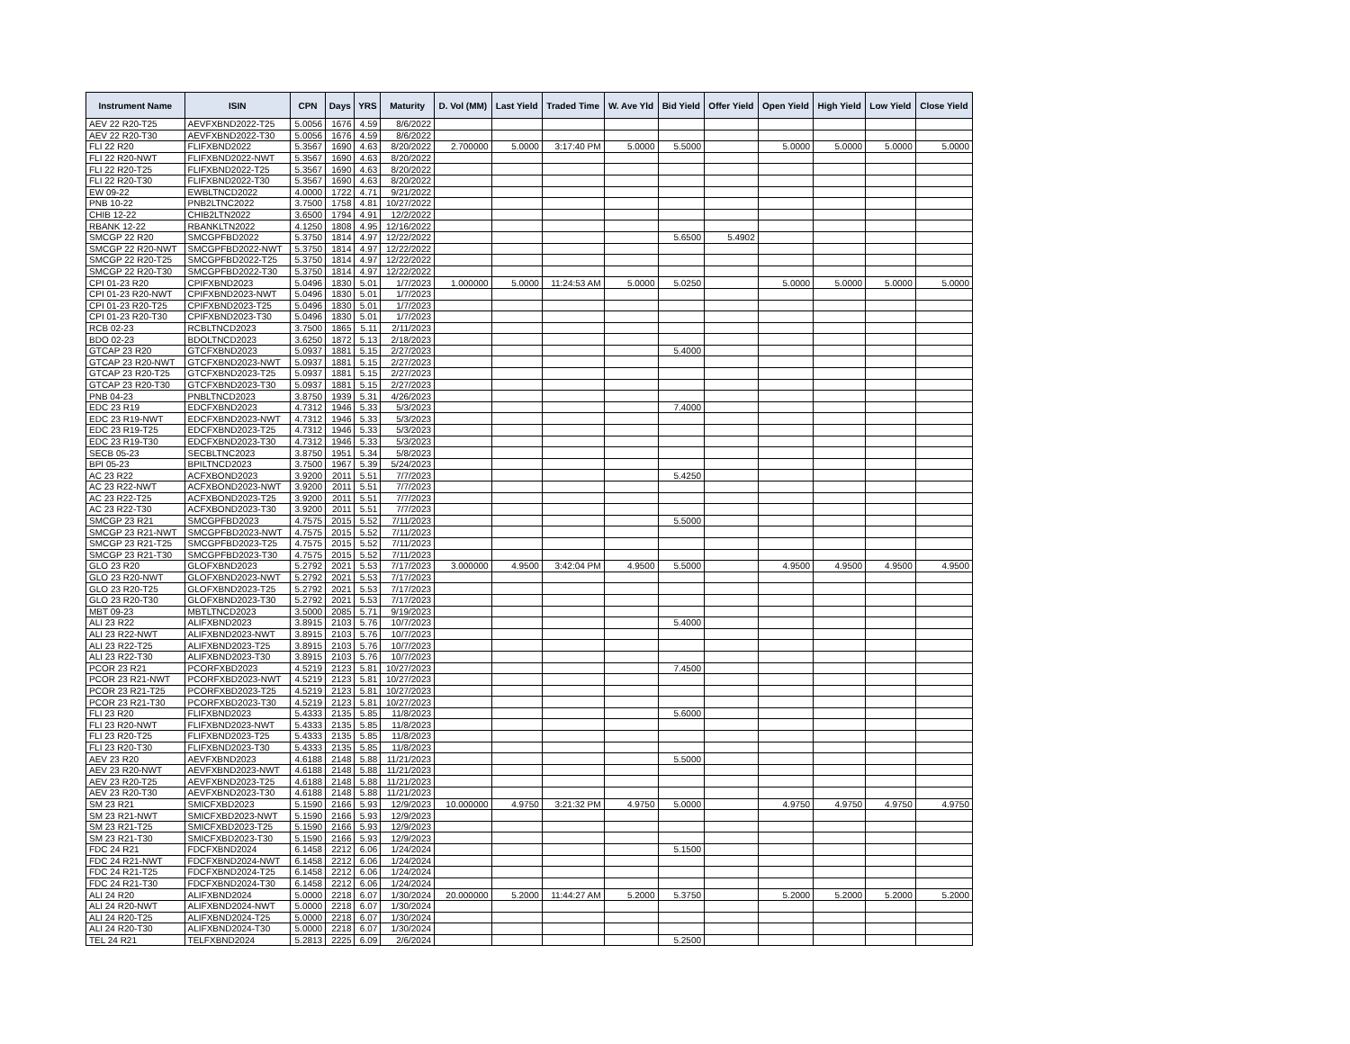| Instrument Name | ISIN | CPN | Days | YRS | Maturity | D. Vol (MM) | Last Yield | Traded Time | W. Ave Yld | Bid Yield | Offer Yield | Open Yield | High Yield | Low Yield | Close Yield |
| --- | --- | --- | --- | --- | --- | --- | --- | --- | --- | --- | --- | --- | --- | --- | --- |
| AEV 22 R20-T25 | AEVFXBND2022-T25 | 5.0056 | 1676 | 4.59 | 8/6/2022 | | | | | | | | | | |
| AEV 22 R20-T30 | AEVFXBND2022-T30 | 5.0056 | 1676 | 4.59 | 8/6/2022 | | | | | | | | | | |
| FLI 22 R20 | FLIFXBND2022 | 5.3567 | 1690 | 4.63 | 8/20/2022 | 2.700000 | 5.0000 | 3:17:40 PM | 5.0000 | 5.5000 | | 5.0000 | 5.0000 | 5.0000 | 5.0000 |
| FLI 22 R20-NWT | FLIFXBND2022-NWT | 5.3567 | 1690 | 4.63 | 8/20/2022 | | | | | | | | | | |
| FLI 22 R20-T25 | FLIFXBND2022-T25 | 5.3567 | 1690 | 4.63 | 8/20/2022 | | | | | | | | | | |
| FLI 22 R20-T30 | FLIFXBND2022-T30 | 5.3567 | 1690 | 4.63 | 8/20/2022 | | | | | | | | | | |
| EW 09-22 | EWBLTNCD2022 | 4.0000 | 1722 | 4.71 | 9/21/2022 | | | | | | | | | | |
| PNB 10-22 | PNB2LTNC2022 | 3.7500 | 1758 | 4.81 | 10/27/2022 | | | | | | | | | | |
| CHIB 12-22 | CHIB2LTN2022 | 3.6500 | 1794 | 4.91 | 12/2/2022 | | | | | | | | | | |
| RBANK 12-22 | RBANKLTN2022 | 4.1250 | 1808 | 4.95 | 12/16/2022 | | | | | | | | | | |
| SMCGP 22 R20 | SMCGPFBD2022 | 5.3750 | 1814 | 4.97 | 12/22/2022 | | | | | 5.6500 | 5.4902 | | | | |
| SMCGP 22 R20-NWT | SMCGPFBD2022-NWT | 5.3750 | 1814 | 4.97 | 12/22/2022 | | | | | | | | | | |
| SMCGP 22 R20-T25 | SMCGPFBD2022-T25 | 5.3750 | 1814 | 4.97 | 12/22/2022 | | | | | | | | | | |
| SMCGP 22 R20-T30 | SMCGPFBD2022-T30 | 5.3750 | 1814 | 4.97 | 12/22/2022 | | | | | | | | | | |
| CPI 01-23 R20 | CPIFXBND2023 | 5.0496 | 1830 | 5.01 | 1/7/2023 | 1.000000 | 5.0000 | 11:24:53 AM | 5.0000 | 5.0250 | | 5.0000 | 5.0000 | 5.0000 | 5.0000 |
| CPI 01-23 R20-NWT | CPIFXBND2023-NWT | 5.0496 | 1830 | 5.01 | 1/7/2023 | | | | | | | | | | |
| CPI 01-23 R20-T25 | CPIFXBND2023-T25 | 5.0496 | 1830 | 5.01 | 1/7/2023 | | | | | | | | | | |
| CPI 01-23 R20-T30 | CPIFXBND2023-T30 | 5.0496 | 1830 | 5.01 | 1/7/2023 | | | | | | | | | | |
| RCB 02-23 | RCBLTNCD2023 | 3.7500 | 1865 | 5.11 | 2/11/2023 | | | | | | | | | | |
| BDO 02-23 | BDOLTNCD2023 | 3.6250 | 1872 | 5.13 | 2/18/2023 | | | | | | | | | | |
| GTCAP 23 R20 | GTCFXBND2023 | 5.0937 | 1881 | 5.15 | 2/27/2023 | | | | | 5.4000 | | | | | |
| GTCAP 23 R20-NWT | GTCFXBND2023-NWT | 5.0937 | 1881 | 5.15 | 2/27/2023 | | | | | | | | | | |
| GTCAP 23 R20-T25 | GTCFXBND2023-T25 | 5.0937 | 1881 | 5.15 | 2/27/2023 | | | | | | | | | | |
| GTCAP 23 R20-T30 | GTCFXBND2023-T30 | 5.0937 | 1881 | 5.15 | 2/27/2023 | | | | | | | | | | |
| PNB 04-23 | PNBLTNCD2023 | 3.8750 | 1939 | 5.31 | 4/26/2023 | | | | | | | | | | |
| EDC 23 R19 | EDCFXBND2023 | 4.7312 | 1946 | 5.33 | 5/3/2023 | | | | | 7.4000 | | | | | |
| EDC 23 R19-NWT | EDCFXBND2023-NWT | 4.7312 | 1946 | 5.33 | 5/3/2023 | | | | | | | | | | |
| EDC 23 R19-T25 | EDCFXBND2023-T25 | 4.7312 | 1946 | 5.33 | 5/3/2023 | | | | | | | | | | |
| EDC 23 R19-T30 | EDCFXBND2023-T30 | 4.7312 | 1946 | 5.33 | 5/3/2023 | | | | | | | | | | |
| SECB 05-23 | SECBLTNC2023 | 3.8750 | 1951 | 5.34 | 5/8/2023 | | | | | | | | | | |
| BPI 05-23 | BPILTNCD2023 | 3.7500 | 1967 | 5.39 | 5/24/2023 | | | | | | | | | | |
| AC 23 R22 | ACFXBOND2023 | 3.9200 | 2011 | 5.51 | 7/7/2023 | | | | | 5.4250 | | | | | |
| AC 23 R22-NWT | ACFXBOND2023-NWT | 3.9200 | 2011 | 5.51 | 7/7/2023 | | | | | | | | | | |
| AC 23 R22-T25 | ACFXBOND2023-T25 | 3.9200 | 2011 | 5.51 | 7/7/2023 | | | | | | | | | | |
| AC 23 R22-T30 | ACFXBOND2023-T30 | 3.9200 | 2011 | 5.51 | 7/7/2023 | | | | | | | | | | |
| SMCGP 23 R21 | SMCGPFBD2023 | 4.7575 | 2015 | 5.52 | 7/11/2023 | | | | | 5.5000 | | | | | |
| SMCGP 23 R21-NWT | SMCGPFBD2023-NWT | 4.7575 | 2015 | 5.52 | 7/11/2023 | | | | | | | | | | |
| SMCGP 23 R21-T25 | SMCGPFBD2023-T25 | 4.7575 | 2015 | 5.52 | 7/11/2023 | | | | | | | | | | |
| SMCGP 23 R21-T30 | SMCGPFBD2023-T30 | 4.7575 | 2015 | 5.52 | 7/11/2023 | | | | | | | | | | |
| GLO 23 R20 | GLOFXBND2023 | 5.2792 | 2021 | 5.53 | 7/17/2023 | 3.000000 | 4.9500 | 3:42:04 PM | 4.9500 | 5.5000 | | 4.9500 | 4.9500 | 4.9500 | 4.9500 |
| GLO 23 R20-NWT | GLOFXBND2023-NWT | 5.2792 | 2021 | 5.53 | 7/17/2023 | | | | | | | | | | |
| GLO 23 R20-T25 | GLOFXBND2023-T25 | 5.2792 | 2021 | 5.53 | 7/17/2023 | | | | | | | | | | |
| GLO 23 R20-T30 | GLOFXBND2023-T30 | 5.2792 | 2021 | 5.53 | 7/17/2023 | | | | | | | | | | |
| MBT 09-23 | MBTLTNCD2023 | 3.5000 | 2085 | 5.71 | 9/19/2023 | | | | | | | | | | |
| ALI 23 R22 | ALIFXBND2023 | 3.8915 | 2103 | 5.76 | 10/7/2023 | | | | | 5.4000 | | | | | |
| ALI 23 R22-NWT | ALIFXBND2023-NWT | 3.8915 | 2103 | 5.76 | 10/7/2023 | | | | | | | | | | |
| ALI 23 R22-T25 | ALIFXBND2023-T25 | 3.8915 | 2103 | 5.76 | 10/7/2023 | | | | | | | | | | |
| ALI 23 R22-T30 | ALIFXBND2023-T30 | 3.8915 | 2103 | 5.76 | 10/7/2023 | | | | | | | | | | |
| PCOR 23 R21 | PCORFXBD2023 | 4.5219 | 2123 | 5.81 | 10/27/2023 | | | | | 7.4500 | | | | | |
| PCOR 23 R21-NWT | PCORFXBD2023-NWT | 4.5219 | 2123 | 5.81 | 10/27/2023 | | | | | | | | | | |
| PCOR 23 R21-T25 | PCORFXBD2023-T25 | 4.5219 | 2123 | 5.81 | 10/27/2023 | | | | | | | | | | |
| PCOR 23 R21-T30 | PCORFXBD2023-T30 | 4.5219 | 2123 | 5.81 | 10/27/2023 | | | | | | | | | | |
| FLI 23 R20 | FLIFXBND2023 | 5.4333 | 2135 | 5.85 | 11/8/2023 | | | | | 5.6000 | | | | | |
| FLI 23 R20-NWT | FLIFXBND2023-NWT | 5.4333 | 2135 | 5.85 | 11/8/2023 | | | | | | | | | | |
| FLI 23 R20-T25 | FLIFXBND2023-T25 | 5.4333 | 2135 | 5.85 | 11/8/2023 | | | | | | | | | | |
| FLI 23 R20-T30 | FLIFXBND2023-T30 | 5.4333 | 2135 | 5.85 | 11/8/2023 | | | | | | | | | | |
| AEV 23 R20 | AEVFXBND2023 | 4.6188 | 2148 | 5.88 | 11/21/2023 | | | | | 5.5000 | | | | | |
| AEV 23 R20-NWT | AEVFXBND2023-NWT | 4.6188 | 2148 | 5.88 | 11/21/2023 | | | | | | | | | | |
| AEV 23 R20-T25 | AEVFXBND2023-T25 | 4.6188 | 2148 | 5.88 | 11/21/2023 | | | | | | | | | | |
| AEV 23 R20-T30 | AEVFXBND2023-T30 | 4.6188 | 2148 | 5.88 | 11/21/2023 | | | | | | | | | | |
| SM 23 R21 | SMICFXBD2023 | 5.1590 | 2166 | 5.93 | 12/9/2023 | 10.000000 | 4.9750 | 3:21:32 PM | 4.9750 | 5.0000 | | 4.9750 | 4.9750 | 4.9750 | 4.9750 |
| SM 23 R21-NWT | SMICFXBD2023-NWT | 5.1590 | 2166 | 5.93 | 12/9/2023 | | | | | | | | | | |
| SM 23 R21-T25 | SMICFXBD2023-T25 | 5.1590 | 2166 | 5.93 | 12/9/2023 | | | | | | | | | | |
| SM 23 R21-T30 | SMICFXBD2023-T30 | 5.1590 | 2166 | 5.93 | 12/9/2023 | | | | | | | | | | |
| FDC 24 R21 | FDCFXBND2024 | 6.1458 | 2212 | 6.06 | 1/24/2024 | | | | | 5.1500 | | | | | |
| FDC 24 R21-NWT | FDCFXBND2024-NWT | 6.1458 | 2212 | 6.06 | 1/24/2024 | | | | | | | | | | |
| FDC 24 R21-T25 | FDCFXBND2024-T25 | 6.1458 | 2212 | 6.06 | 1/24/2024 | | | | | | | | | | |
| FDC 24 R21-T30 | FDCFXBND2024-T30 | 6.1458 | 2212 | 6.06 | 1/24/2024 | | | | | | | | | | |
| ALI 24 R20 | ALIFXBND2024 | 5.0000 | 2218 | 6.07 | 1/30/2024 | 20.000000 | 5.2000 | 11:44:27 AM | 5.2000 | 5.3750 | | 5.2000 | 5.2000 | 5.2000 | 5.2000 |
| ALI 24 R20-NWT | ALIFXBND2024-NWT | 5.0000 | 2218 | 6.07 | 1/30/2024 | | | | | | | | | | |
| ALI 24 R20-T25 | ALIFXBND2024-T25 | 5.0000 | 2218 | 6.07 | 1/30/2024 | | | | | | | | | | |
| ALI 24 R20-T30 | ALIFXBND2024-T30 | 5.0000 | 2218 | 6.07 | 1/30/2024 | | | | | | | | | | |
| TEL 24 R21 | TELFXBND2024 | 5.2813 | 2225 | 6.09 | 2/6/2024 | | | | | 5.2500 | | | | | |